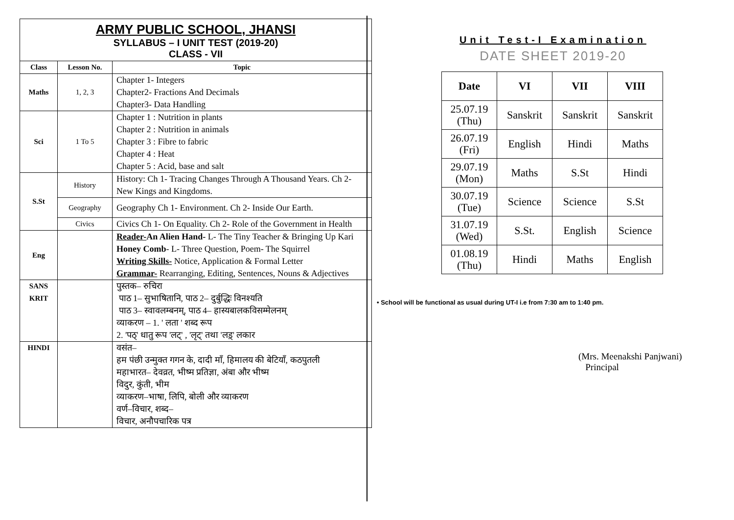ARMY PUBLIC SCHOOL, JHANSI
SYLLABUS – I UNIT TEST (2019-20)
CLASS - VII
| Class | Lesson No. | Topic |
| --- | --- | --- |
| Maths | 1, 2, 3 | Chapter 1- Integers Chapter2- Fractions And Decimals Chapter3- Data Handling |
| Sci | 1 To 5 | Chapter 1 : Nutrition in plants Chapter 2 : Nutrition in animals Chapter 3 : Fibre to fabric Chapter 4 : Heat Chapter 5 : Acid, base and salt |
| S.St | History | History: Ch 1- Tracing Changes Through A Thousand Years. Ch 2- New Kings and Kingdoms. |
| | Geography | Geography Ch 1- Environment. Ch 2- Inside Our Earth. |
| | Civics | Civics Ch 1- On Equality. Ch 2- Role of the Government in Health |
| Eng | | Reader- An Alien Hand- L- The Tiny Teacher & Bringing Up Kari Honey Comb - L- Three Question, Poem- The Squirrel Writing Skills- Notice, Application & Formal Letter Grammar- Rearranging, Editing, Sentences, Nouns & Adjectives |
| SANS KRIT | | पुस्तक– रुचिरा पाठ 1– सुभाषितानि, पाठ 2– दुर्बुद्धिः विनश्यति पाठ 3– स्वावलम्बनम्, पाठ 4– हास्यबालकविसम्मेलनम् व्याकरण – 1. ' लता ' शब्द रूप 2. 'पठ्' धातु रूप 'लट्' , 'लृट्' तथा 'लड़्' लकार |
| HINDI | | वसंत– हम पंछी उन्मुक्त गगन के, दादी माँ, हिमालय की बेटियाँ, कठपुतली महाभारत– देवव्रत, भीष्म प्रतिज्ञा, अंबा और भीष्म विदुर, कुंती, भीम व्याकरण–भाषा, लिपि, बोली और व्याकरण वर्ण–विचार, शब्द– विचार, अनौपचारिक पत्र |
Unit Test-I Examination
DATE SHEET 2019-20
| Date | VI | VII | VIII |
| --- | --- | --- | --- |
| 25.07.19 (Thu) | Sanskrit | Sanskrit | Sanskrit |
| 26.07.19 (Fri) | English | Hindi | Maths |
| 29.07.19 (Mon) | Maths | S.St | Hindi |
| 30.07.19 (Tue) | Science | Science | S.St |
| 31.07.19 (Wed) | S.St. | English | Science |
| 01.08.19 (Thu) | Hindi | Maths | English |
• School will be functional as usual during UT-I i.e from 7:30 am to 1:40 pm.
(Mrs. Meenakshi Panjwani)
Principal